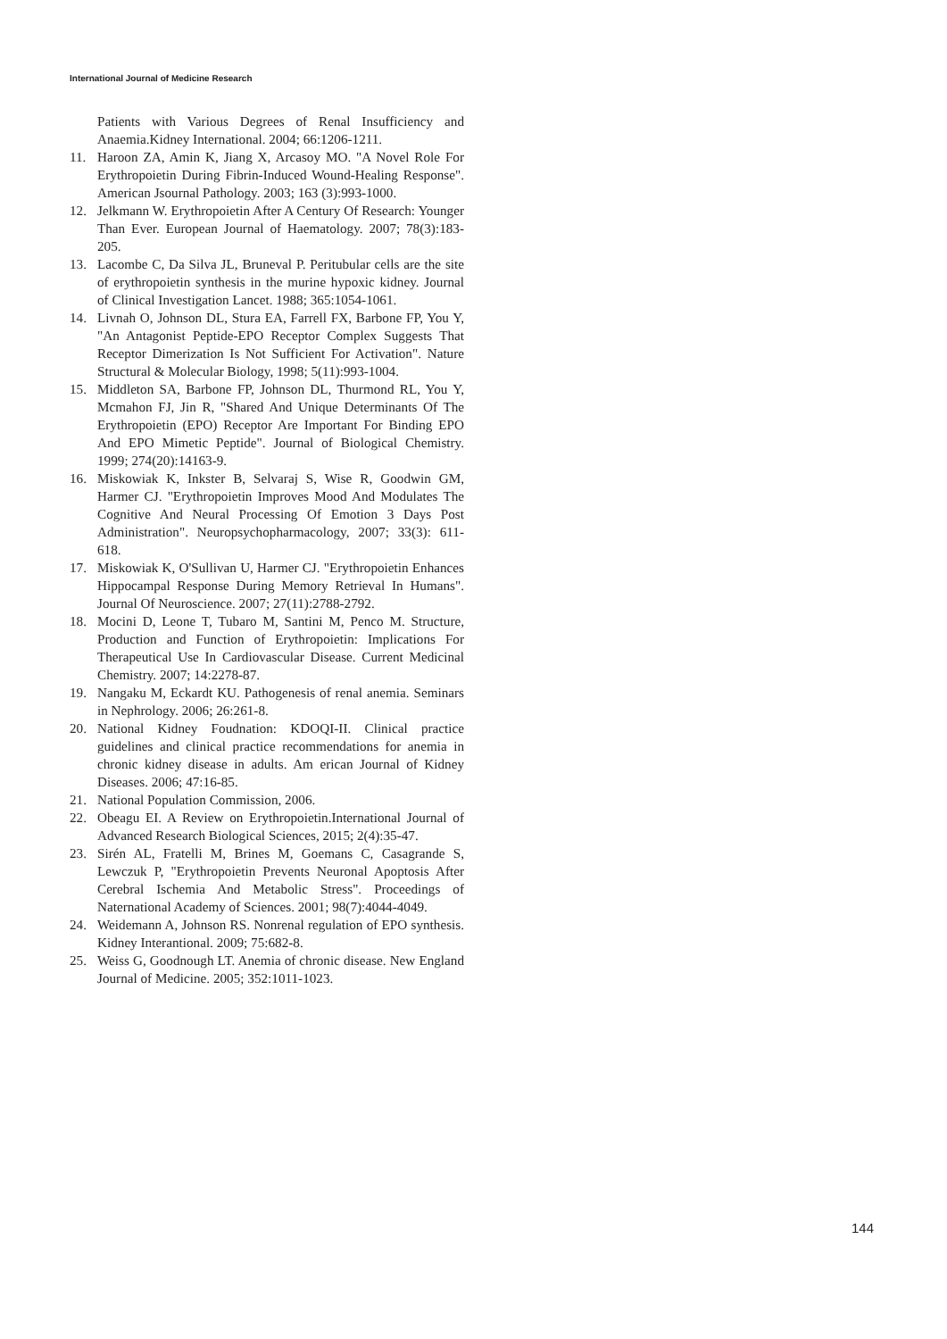International Journal of Medicine Research
Patients with Various Degrees of Renal Insufficiency and Anaemia.Kidney International. 2004; 66:1206-1211.
11. Haroon ZA, Amin K, Jiang X, Arcasoy MO. "A Novel Role For Erythropoietin During Fibrin-Induced Wound-Healing Response". American Jsournal Pathology. 2003; 163 (3):993-1000.
12. Jelkmann W. Erythropoietin After A Century Of Research: Younger Than Ever. European Journal of Haematology. 2007; 78(3):183-205.
13. Lacombe C, Da Silva JL, Bruneval P. Peritubular cells are the site of erythropoietin synthesis in the murine hypoxic kidney. Journal of Clinical Investigation Lancet. 1988; 365:1054-1061.
14. Livnah O, Johnson DL, Stura EA, Farrell FX, Barbone FP, You Y, "An Antagonist Peptide-EPO Receptor Complex Suggests That Receptor Dimerization Is Not Sufficient For Activation". Nature Structural & Molecular Biology, 1998; 5(11):993-1004.
15. Middleton SA, Barbone FP, Johnson DL, Thurmond RL, You Y, Mcmahon FJ, Jin R, "Shared And Unique Determinants Of The Erythropoietin (EPO) Receptor Are Important For Binding EPO And EPO Mimetic Peptide". Journal of Biological Chemistry. 1999; 274(20):14163-9.
16. Miskowiak K, Inkster B, Selvaraj S, Wise R, Goodwin GM, Harmer CJ. "Erythropoietin Improves Mood And Modulates The Cognitive And Neural Processing Of Emotion 3 Days Post Administration". Neuropsychopharmacology, 2007; 33(3): 611-618.
17. Miskowiak K, O'Sullivan U, Harmer CJ. "Erythropoietin Enhances Hippocampal Response During Memory Retrieval In Humans". Journal Of Neuroscience. 2007; 27(11):2788-2792.
18. Mocini D, Leone T, Tubaro M, Santini M, Penco M. Structure, Production and Function of Erythropoietin: Implications For Therapeutical Use In Cardiovascular Disease. Current Medicinal Chemistry. 2007; 14:2278-87.
19. Nangaku M, Eckardt KU. Pathogenesis of renal anemia. Seminars in Nephrology. 2006; 26:261-8.
20. National Kidney Foudnation: KDOQI-II. Clinical practice guidelines and clinical practice recommendations for anemia in chronic kidney disease in adults. Am erican Journal of Kidney Diseases. 2006; 47:16-85.
21. National Population Commission, 2006.
22. Obeagu EI. A Review on Erythropoietin.International Journal of Advanced Research Biological Sciences, 2015; 2(4):35-47.
23. Sirén AL, Fratelli M, Brines M, Goemans C, Casagrande S, Lewczuk P, "Erythropoietin Prevents Neuronal Apoptosis After Cerebral Ischemia And Metabolic Stress". Proceedings of Naternational Academy of Sciences. 2001; 98(7):4044-4049.
24. Weidemann A, Johnson RS. Nonrenal regulation of EPO synthesis. Kidney Interantional. 2009; 75:682-8.
25. Weiss G, Goodnough LT. Anemia of chronic disease. New England Journal of Medicine. 2005; 352:1011-1023.
144